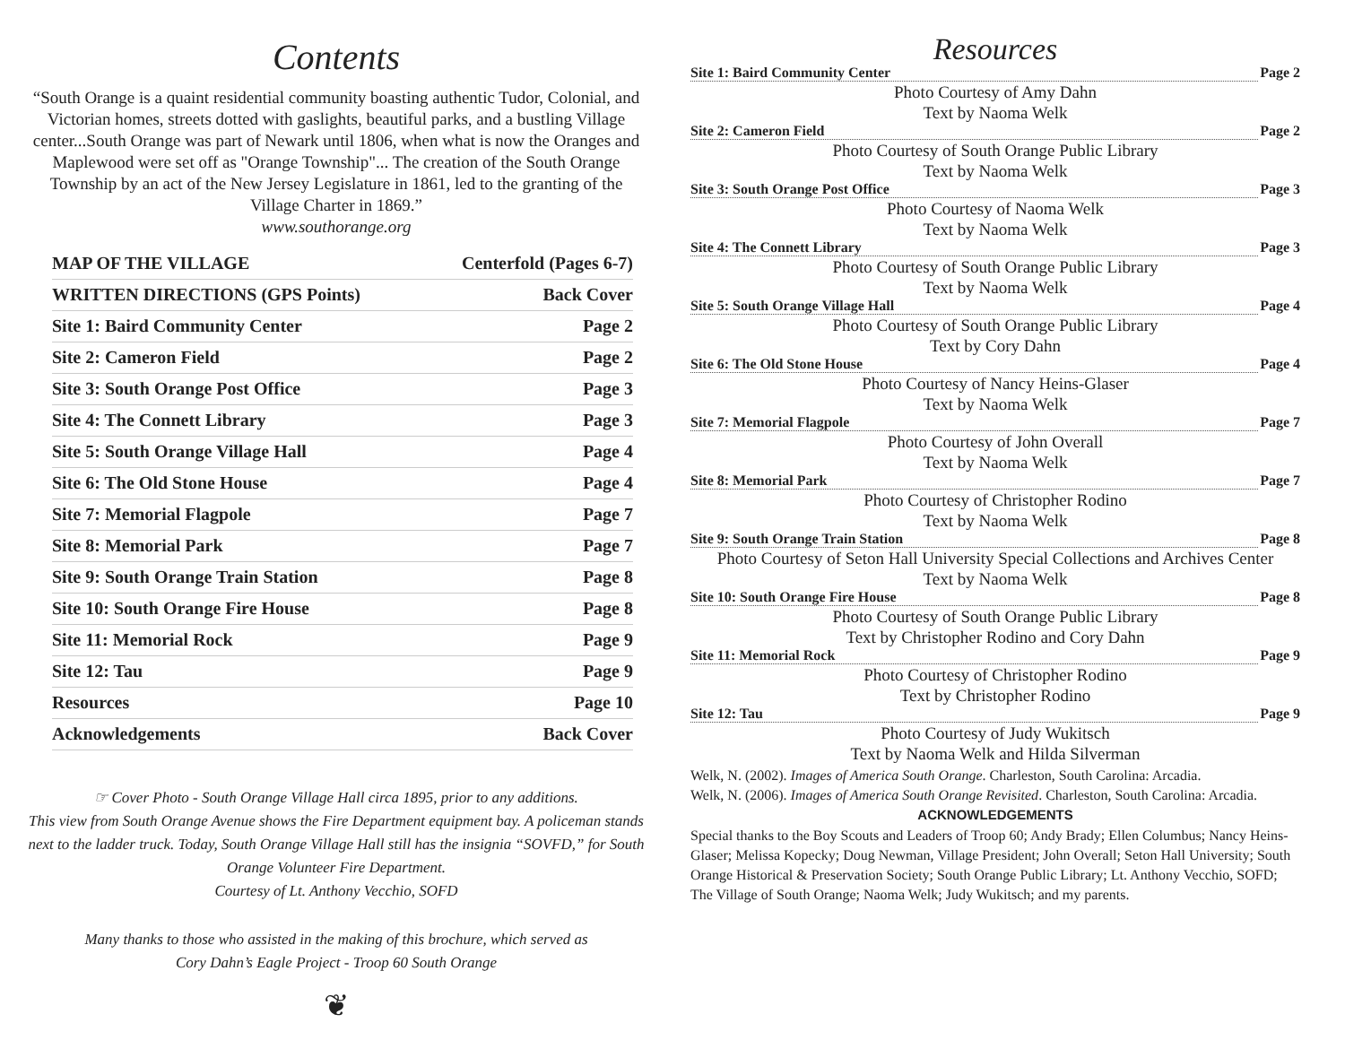Contents
“South Orange is a quaint residential community boasting authentic Tudor, Colonial, and Victorian homes, streets dotted with gaslights, beautiful parks, and a bustling Village center...South Orange was part of Newark until 1806, when what is now the Oranges and Maplewood were set off as "Orange Township"... The creation of the South Orange Township by an act of the New Jersey Legislature in 1861, led to the granting of the Village Charter in 1869.”
www.southorange.org
MAP OF THE VILLAGE Centerfold (Pages 6-7)
WRITTEN DIRECTIONS (GPS Points) Back Cover
Site 1: Baird Community Center Page 2
Site 2: Cameron Field Page 2
Site 3: South Orange Post Office Page 3
Site 4: The Connett Library Page 3
Site 5: South Orange Village Hall Page 4
Site 6: The Old Stone House Page 4
Site 7: Memorial Flagpole Page 7
Site 8: Memorial Park Page 7
Site 9: South Orange Train Station Page 8
Site 10: South Orange Fire House Page 8
Site 11: Memorial Rock Page 9
Site 12: Tau Page 9
Resources Page 10
Acknowledgements Back Cover
☞ Cover Photo - South Orange Village Hall circa 1895, prior to any additions.
This view from South Orange Avenue shows the Fire Department equipment bay. A policeman stands next to the ladder truck. Today, South Orange Village Hall still has the insignia “SOVFD,” for South Orange Volunteer Fire Department.
Courtesy of Lt. Anthony Vecchio, SOFD
Many thanks to those who assisted in the making of this brochure, which served as
Cory Dahn’s Eagle Project - Troop 60 South Orange
❦
Resources
Site 1: Baird Community Center Page 2
Photo Courtesy of Amy Dahn
Text by Naoma Welk
Site 2: Cameron Field Page 2
Photo Courtesy of South Orange Public Library
Text by Naoma Welk
Site 3: South Orange Post Office Page 3
Photo Courtesy of Naoma Welk
Text by Naoma Welk
Site 4: The Connett Library Page 3
Photo Courtesy of South Orange Public Library
Text by Naoma Welk
Site 5: South Orange Village Hall Page 4
Photo Courtesy of South Orange Public Library
Text by Cory Dahn
Site 6: The Old Stone House Page 4
Photo Courtesy of Nancy Heins-Glaser
Text by Naoma Welk
Site 7: Memorial Flagpole Page 7
Photo Courtesy of John Overall
Text by Naoma Welk
Site 8: Memorial Park Page 7
Photo Courtesy of Christopher Rodino
Text by Naoma Welk
Site 9: South Orange Train Station Page 8
Photo Courtesy of Seton Hall University Special Collections and Archives Center
Text by Naoma Welk
Site 10: South Orange Fire House Page 8
Photo Courtesy of South Orange Public Library
Text by Christopher Rodino and Cory Dahn
Site 11: Memorial Rock Page 9
Photo Courtesy of Christopher Rodino
Text by Christopher Rodino
Site 12: Tau Page 9
Photo Courtesy of Judy Wukitsch
Text by Naoma Welk and Hilda Silverman
Welk, N. (2002). Images of America South Orange. Charleston, South Carolina: Arcadia.
Welk, N. (2006). Images of America South Orange Revisited. Charleston, South Carolina: Arcadia.
ACKNOWLEDGEMENTS
Special thanks to the Boy Scouts and Leaders of Troop 60; Andy Brady; Ellen Columbus; Nancy Heins-Glaser; Melissa Kopecky; Doug Newman, Village President; John Overall; Seton Hall University; South Orange Historical & Preservation Society; South Orange Public Library; Lt. Anthony Vecchio, SOFD; The Village of South Orange; Naoma Welk; Judy Wukitsch; and my parents.